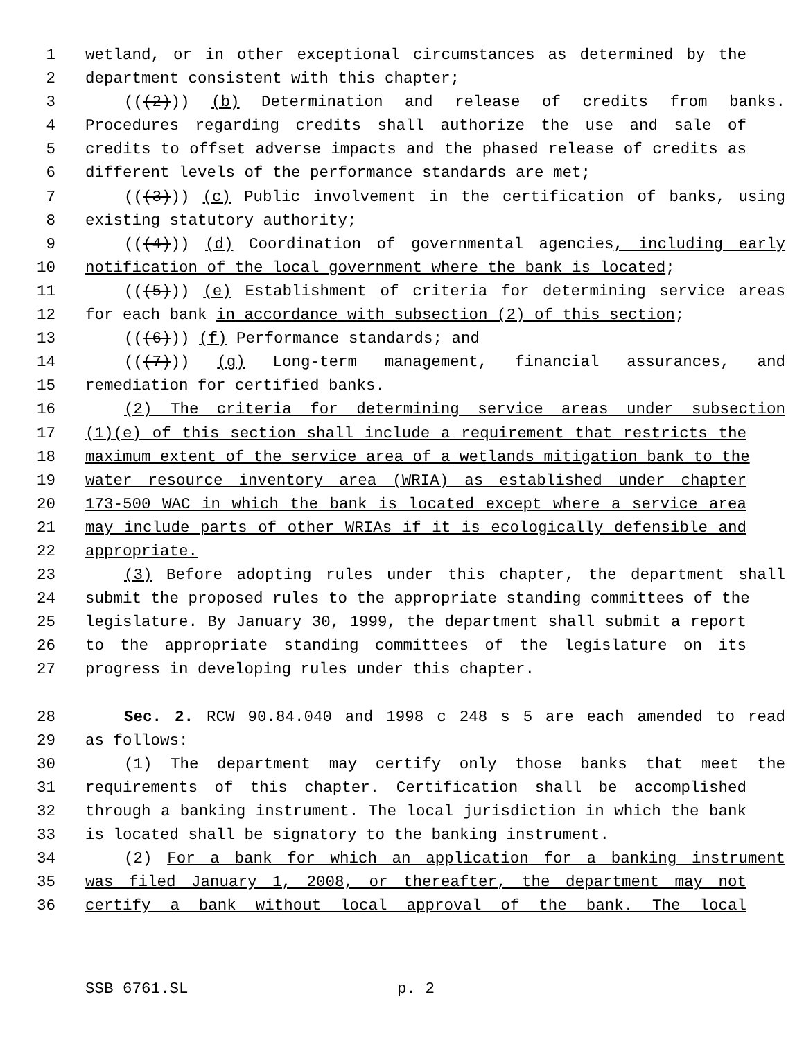1 wetland, or in other exceptional circumstances as determined by the
2 department consistent with this chapter;
3 (((2))) (b) Determination and release of credits from banks.
4 Procedures regarding credits shall authorize the use and sale of
5 credits to offset adverse impacts and the phased release of credits as
6 different levels of the performance standards are met;
7 (((3))) (c) Public involvement in the certification of banks, using
8 existing statutory authority;
9 (((4))) (d) Coordination of governmental agencies, including early
10 notification of the local government where the bank is located;
11 (((5))) (e) Establishment of criteria for determining service areas
12 for each bank in accordance with subsection (2) of this section;
13 (((6))) (f) Performance standards; and
14 (((7))) (g) Long-term management, financial assurances, and
15 remediation for certified banks.
16 (2) The criteria for determining service areas under subsection
17 (1)(e) of this section shall include a requirement that restricts the
18 maximum extent of the service area of a wetlands mitigation bank to the
19 water resource inventory area (WRIA) as established under chapter
20 173-500 WAC in which the bank is located except where a service area
21 may include parts of other WRIAs if it is ecologically defensible and
22 appropriate.
23 (3) Before adopting rules under this chapter, the department shall
24 submit the proposed rules to the appropriate standing committees of the
25 legislature. By January 30, 1999, the department shall submit a report
26 to the appropriate standing committees of the legislature on its
27 progress in developing rules under this chapter.
28 Sec. 2. RCW 90.84.040 and 1998 c 248 s 5 are each amended to read
29 as follows:
30 (1) The department may certify only those banks that meet the
31 requirements of this chapter. Certification shall be accomplished
32 through a banking instrument. The local jurisdiction in which the bank
33 is located shall be signatory to the banking instrument.
34 (2) For a bank for which an application for a banking instrument
35 was filed January 1, 2008, or thereafter, the department may not
36 certify a bank without local approval of the bank. The local
SSB 6761.SL p. 2